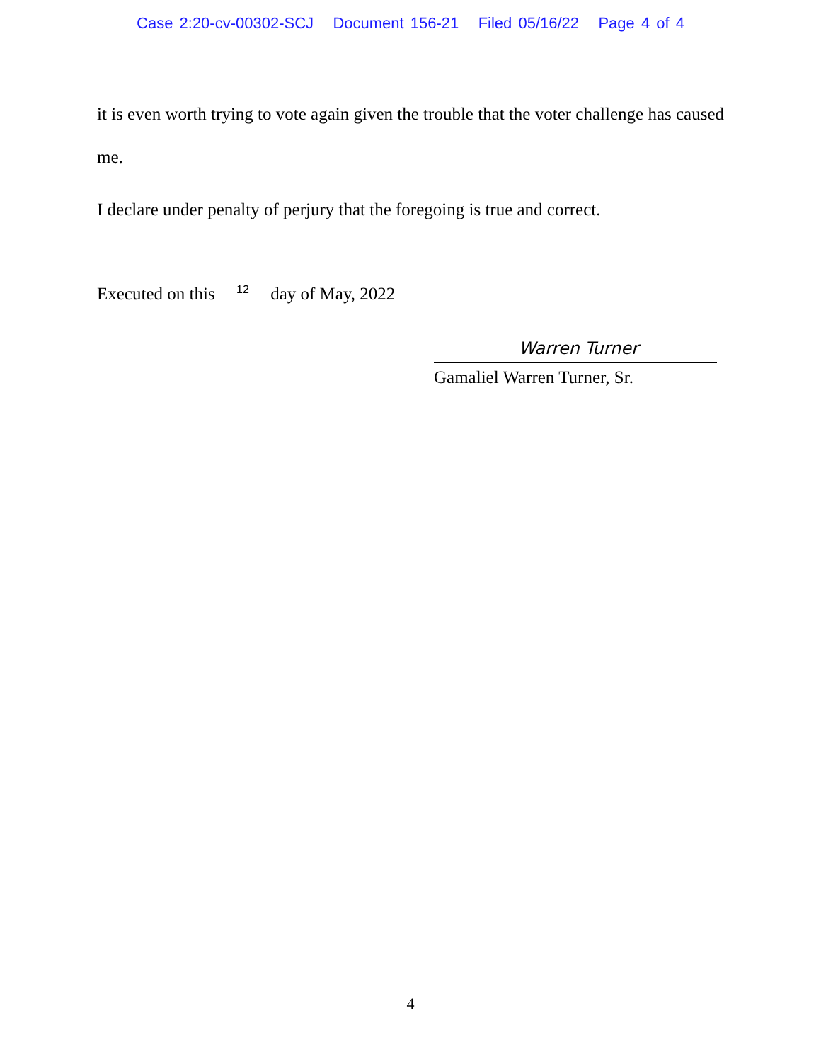Case 2:20-cv-00302-SCJ Document 156-21 Filed 05/16/22 Page 4 of 4
it is even worth trying to vote again given the trouble that the voter challenge has caused me.
I declare under penalty of perjury that the foregoing is true and correct.
Executed on this <sup>12</sup> day of May, 2022
Warren Turner
Gamaliel Warren Turner, Sr.
4